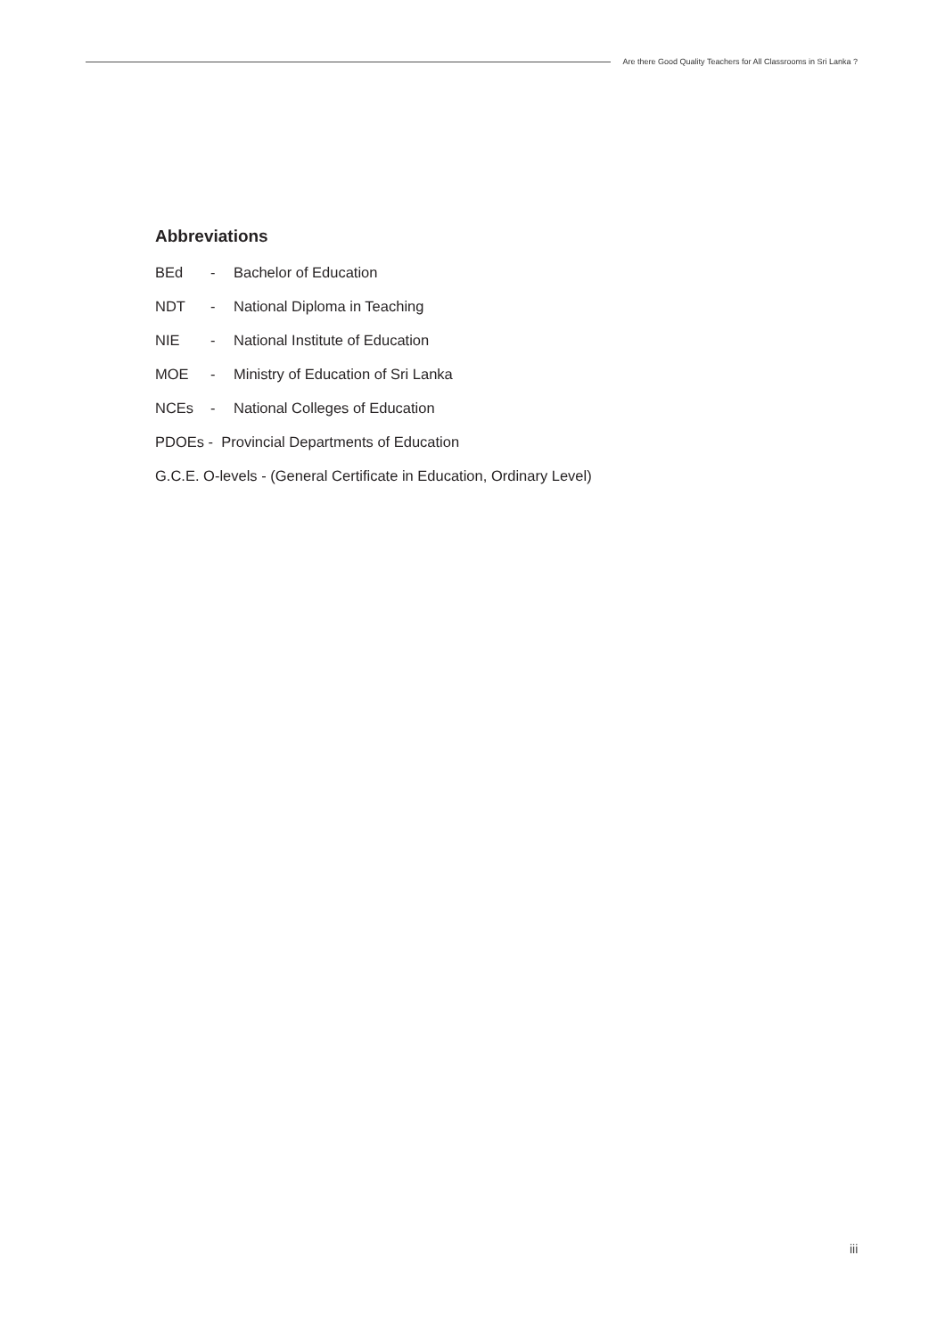Are there Good Quality Teachers for All Classrooms in Sri Lanka ?
Abbreviations
BEd - Bachelor of Education
NDT - National Diploma in Teaching
NIE - National Institute of Education
MOE - Ministry of Education of Sri Lanka
NCEs - National Colleges of Education
PDOEs - Provincial Departments of Education
G.C.E. O-levels - (General Certificate in Education, Ordinary Level)
iii